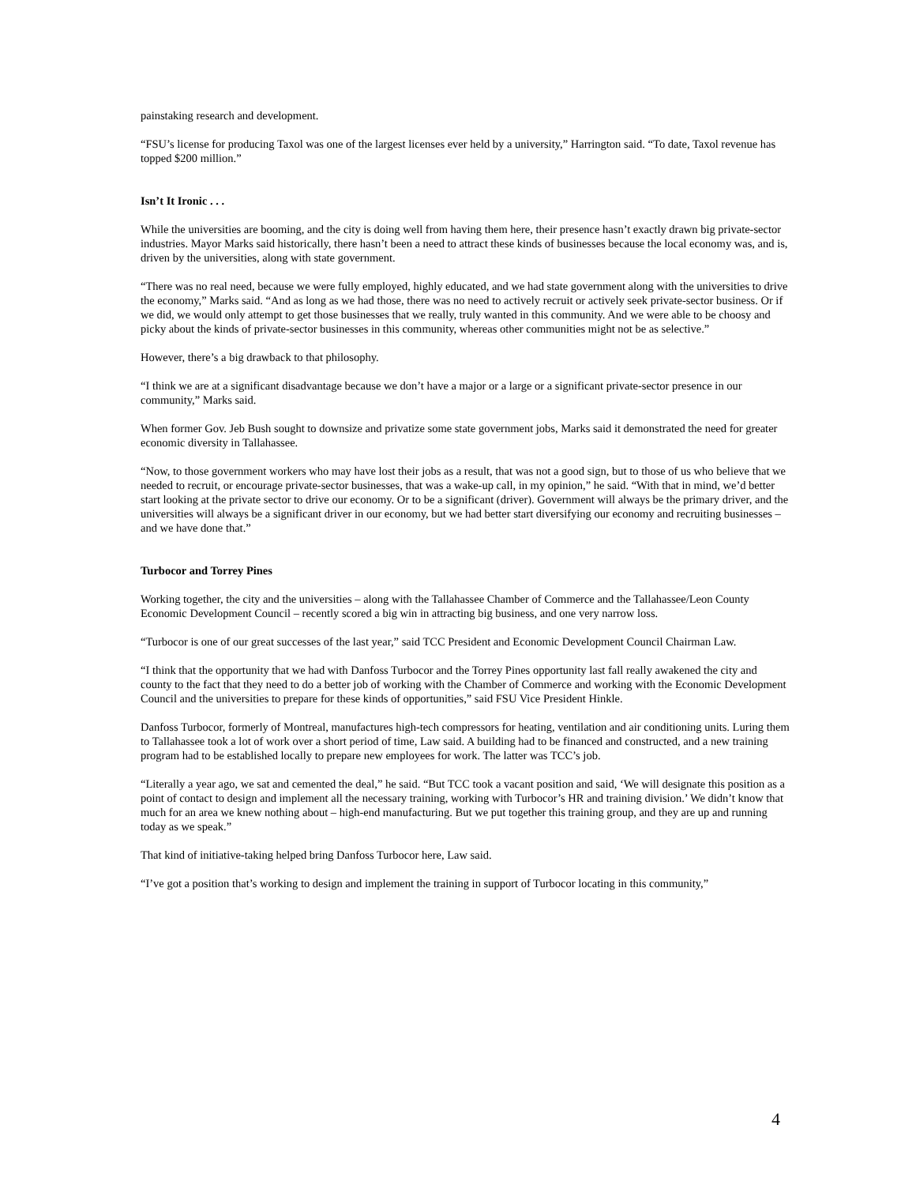painstaking research and development.
“FSU’s license for producing Taxol was one of the largest licenses ever held by a university,” Harrington said. “To date, Taxol revenue has topped $200 million.”
Isn’t It Ironic . . .
While the universities are booming, and the city is doing well from having them here, their presence hasn’t exactly drawn big private-sector industries. Mayor Marks said historically, there hasn’t been a need to attract these kinds of businesses because the local economy was, and is, driven by the universities, along with state government.
“There was no real need, because we were fully employed, highly educated, and we had state government along with the universities to drive the economy,” Marks said. “And as long as we had those, there was no need to actively recruit or actively seek private-sector business. Or if we did, we would only attempt to get those businesses that we really, truly wanted in this community. And we were able to be choosy and picky about the kinds of private-sector businesses in this community, whereas other communities might not be as selective.”
However, there’s a big drawback to that philosophy.
“I think we are at a significant disadvantage because we don’t have a major or a large or a significant private-sector presence in our community,” Marks said.
When former Gov. Jeb Bush sought to downsize and privatize some state government jobs, Marks said it demonstrated the need for greater economic diversity in Tallahassee.
“Now, to those government workers who may have lost their jobs as a result, that was not a good sign, but to those of us who believe that we needed to recruit, or encourage private-sector businesses, that was a wake-up call, in my opinion,” he said. “With that in mind, we’d better start looking at the private sector to drive our economy. Or to be a significant (driver). Government will always be the primary driver, and the universities will always be a significant driver in our economy, but we had better start diversifying our economy and recruiting businesses – and we have done that.”
Turbocor and Torrey Pines
Working together, the city and the universities – along with the Tallahassee Chamber of Commerce and the Tallahassee/Leon County Economic Development Council – recently scored a big win in attracting big business, and one very narrow loss.
“Turbocor is one of our great successes of the last year,” said TCC President and Economic Development Council Chairman Law.
“I think that the opportunity that we had with Danfoss Turbocor and the Torrey Pines opportunity last fall really awakened the city and county to the fact that they need to do a better job of working with the Chamber of Commerce and working with the Economic Development Council and the universities to prepare for these kinds of opportunities,” said FSU Vice President Hinkle.
Danfoss Turbocor, formerly of Montreal, manufactures high-tech compressors for heating, ventilation and air conditioning units. Luring them to Tallahassee took a lot of work over a short period of time, Law said. A building had to be financed and constructed, and a new training program had to be established locally to prepare new employees for work. The latter was TCC’s job.
“Literally a year ago, we sat and cemented the deal,” he said. “But TCC took a vacant position and said, ‘We will designate this position as a point of contact to design and implement all the necessary training, working with Turbocor’s HR and training division.’ We didn’t know that much for an area we knew nothing about – high-end manufacturing. But we put together this training group, and they are up and running today as we speak.”
That kind of initiative-taking helped bring Danfoss Turbocor here, Law said.
“I’ve got a position that’s working to design and implement the training in support of Turbocor locating in this community,”
4